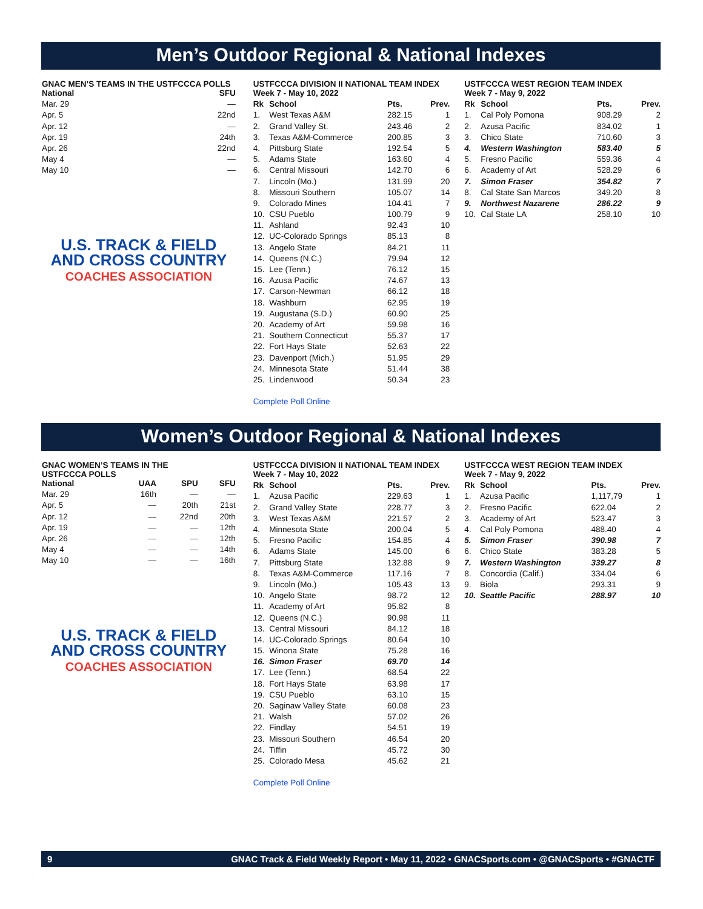Men’s Outdoor Regional & National Indexes
GNAC MEN’S TEAMS IN THE USTFCCCA POLLS
| National | SFU |
| --- | --- |
| Mar. 29 | — |
| Apr. 5 | 22nd |
| Apr. 12 | — |
| Apr. 19 | 24th |
| Apr. 26 | 22nd |
| May 4 | — |
| May 10 | — |
U.S. TRACK & FIELD
AND CROSS COUNTRY
COACHES ASSOCIATION
USTFCCCA DIVISION II NATIONAL TEAM INDEX
| Week 7 - May 10, 2022 | | | |
| --- | --- | --- | --- |
| Rk | School | Pts. | Prev. |
| 1. | West Texas A&M | 282.15 | 1 |
| 2. | Grand Valley St. | 243.46 | 2 |
| 3. | Texas A&M-Commerce | 200.85 | 3 |
| 4. | Pittsburg State | 192.54 | 5 |
| 5. | Adams State | 163.60 | 4 |
| 6. | Central Missouri | 142.70 | 6 |
| 7. | Lincoln (Mo.) | 131.99 | 20 |
| 8. | Missouri Southern | 105.07 | 14 |
| 9. | Colorado Mines | 104.41 | 7 |
| 10. | CSU Pueblo | 100.79 | 9 |
| 11. | Ashland | 92.43 | 10 |
| 12. | UC-Colorado Springs | 85.13 | 8 |
| 13. | Angelo State | 84.21 | 11 |
| 14. | Queens (N.C.) | 79.94 | 12 |
| 15. | Lee (Tenn.) | 76.12 | 15 |
| 16. | Azusa Pacific | 74.67 | 13 |
| 17. | Carson-Newman | 66.12 | 18 |
| 18. | Washburn | 62.95 | 19 |
| 19. | Augustana (S.D.) | 60.90 | 25 |
| 20. | Academy of Art | 59.98 | 16 |
| 21. | Southern Connecticut | 55.37 | 17 |
| 22. | Fort Hays State | 52.63 | 22 |
| 23. | Davenport (Mich.) | 51.95 | 29 |
| 24. | Minnesota State | 51.44 | 38 |
| 25. | Lindenwood | 50.34 | 23 |
Complete Poll Online
USTFCCCA WEST REGION TEAM INDEX
| Week 7 - May 9, 2022 | | | |
| --- | --- | --- | --- |
| Rk | School | Pts. | Prev. |
| 1. | Cal Poly Pomona | 908.29 | 2 |
| 2. | Azusa Pacific | 834.02 | 1 |
| 3. | Chico State | 710.60 | 3 |
| 4. | Western Washington | 583.40 | 5 |
| 5. | Fresno Pacific | 559.36 | 4 |
| 6. | Academy of Art | 528.29 | 6 |
| 7. | Simon Fraser | 354.82 | 7 |
| 8. | Cal State San Marcos | 349.20 | 8 |
| 9. | Northwest Nazarene | 286.22 | 9 |
| 10. | Cal State LA | 258.10 | 10 |
Women’s Outdoor Regional & National Indexes
GNAC WOMEN’S TEAMS IN THE
USTFCCCA POLLS
| National | UAA | SPU | SFU |
| --- | --- | --- | --- |
| Mar. 29 | 16th | — | — |
| Apr. 5 | — | 20th | 21st |
| Apr. 12 | — | 22nd | 20th |
| Apr. 19 | — | — | 12th |
| Apr. 26 | — | — | 12th |
| May 4 | — | — | 14th |
| May 10 | — | — | 16th |
U.S. TRACK & FIELD
AND CROSS COUNTRY
COACHES ASSOCIATION
USTFCCCA DIVISION II NATIONAL TEAM INDEX
| Week 7 - May 10, 2022 | | | |
| --- | --- | --- | --- |
| Rk | School | Pts. | Prev. |
| 1. | Azusa Pacific | 229.63 | 1 |
| 2. | Grand Valley State | 228.77 | 3 |
| 3. | West Texas A&M | 221.57 | 2 |
| 4. | Minnesota State | 200.04 | 5 |
| 5. | Fresno Pacific | 154.85 | 4 |
| 6. | Adams State | 145.00 | 6 |
| 7. | Pittsburg State | 132.88 | 9 |
| 8. | Texas A&M-Commerce | 117.16 | 7 |
| 9. | Lincoln (Mo.) | 105.43 | 13 |
| 10. | Angelo State | 98.72 | 12 |
| 11. | Academy of Art | 95.82 | 8 |
| 12. | Queens (N.C.) | 90.98 | 11 |
| 13. | Central Missouri | 84.12 | 18 |
| 14. | UC-Colorado Springs | 80.64 | 10 |
| 15. | Winona State | 75.28 | 16 |
| 16. | Simon Fraser | 69.70 | 14 |
| 17. | Lee (Tenn.) | 68.54 | 22 |
| 18. | Fort Hays State | 63.98 | 17 |
| 19. | CSU Pueblo | 63.10 | 15 |
| 20. | Saginaw Valley State | 60.08 | 23 |
| 21. | Walsh | 57.02 | 26 |
| 22. | Findlay | 54.51 | 19 |
| 23. | Missouri Southern | 46.54 | 20 |
| 24. | Tiffin | 45.72 | 30 |
| 25. | Colorado Mesa | 45.62 | 21 |
Complete Poll Online
USTFCCCA WEST REGION TEAM INDEX
| Week 7 - May 9, 2022 | | | |
| --- | --- | --- | --- |
| Rk | School | Pts. | Prev. |
| 1. | Azusa Pacific | 1,117,79 | 1 |
| 2. | Fresno Pacific | 622.04 | 2 |
| 3. | Academy of Art | 523.47 | 3 |
| 4. | Cal Poly Pomona | 488.40 | 4 |
| 5. | Simon Fraser | 390.98 | 7 |
| 6. | Chico State | 383.28 | 5 |
| 7. | Western Washington | 339.27 | 8 |
| 8. | Concordia (Calif.) | 334.04 | 6 |
| 9. | Biola | 293.31 | 9 |
| 10. | Seattle Pacific | 288.97 | 10 |
9 GNAC Track & Field Weekly Report • May 11, 2022 • GNACSports.com • @GNACSports • #GNACTF